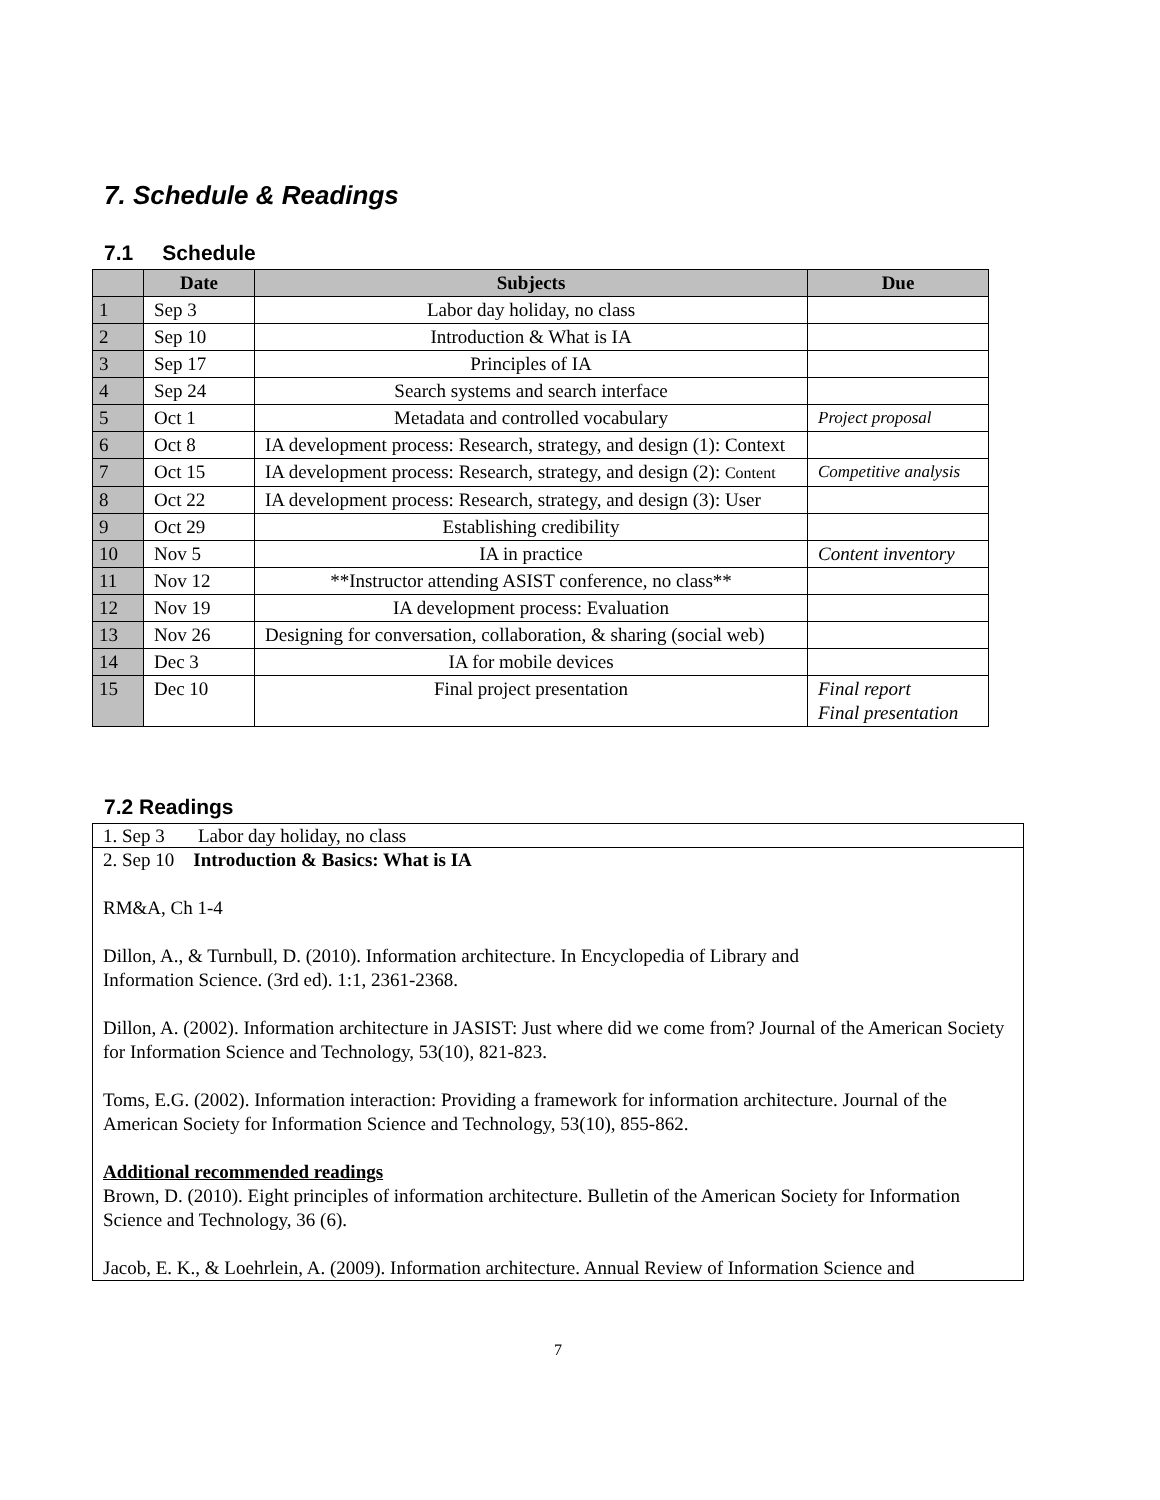7. Schedule & Readings
7.1 Schedule
| | Date | Subjects | Due |
| --- | --- | --- | --- |
| 1 | Sep 3 | Labor day holiday, no class | |
| 2 | Sep 10 | Introduction & What is IA | |
| 3 | Sep 17 | Principles of IA | |
| 4 | Sep 24 | Search systems and search interface | |
| 5 | Oct 1 | Metadata and controlled vocabulary | Project proposal |
| 6 | Oct 8 | IA development process: Research, strategy, and design (1): Context | |
| 7 | Oct 15 | IA development process: Research, strategy, and design (2): Content | Competitive analysis |
| 8 | Oct 22 | IA development process: Research, strategy, and design (3): User | |
| 9 | Oct 29 | Establishing credibility | |
| 10 | Nov 5 | IA in practice | Content inventory |
| 11 | Nov 12 | **Instructor attending ASIST conference, no class** | |
| 12 | Nov 19 | IA development process: Evaluation | |
| 13 | Nov 26 | Designing for conversation, collaboration, & sharing (social web) | |
| 14 | Dec 3 | IA for mobile devices | |
| 15 | Dec 10 | Final project presentation | Final report Final presentation |
7.2 Readings
1. Sep 3 Labor day holiday, no class
2. Sep 10 Introduction & Basics: What is IA
RM&A, Ch 1-4
Dillon, A., & Turnbull, D. (2010). Information architecture. In Encyclopedia of Library and
Information Science. (3rd ed). 1:1, 2361-2368.
Dillon, A. (2002). Information architecture in JASIST: Just where did we come from? Journal of the American Society for Information Science and Technology, 53(10), 821-823.
Toms, E.G. (2002). Information interaction: Providing a framework for information architecture. Journal of the American Society for Information Science and Technology, 53(10), 855-862.
Additional recommended readings
Brown, D. (2010). Eight principles of information architecture. Bulletin of the American Society for Information Science and Technology, 36 (6).
Jacob, E. K., & Loehrlein, A. (2009). Information architecture. Annual Review of Information Science and
7